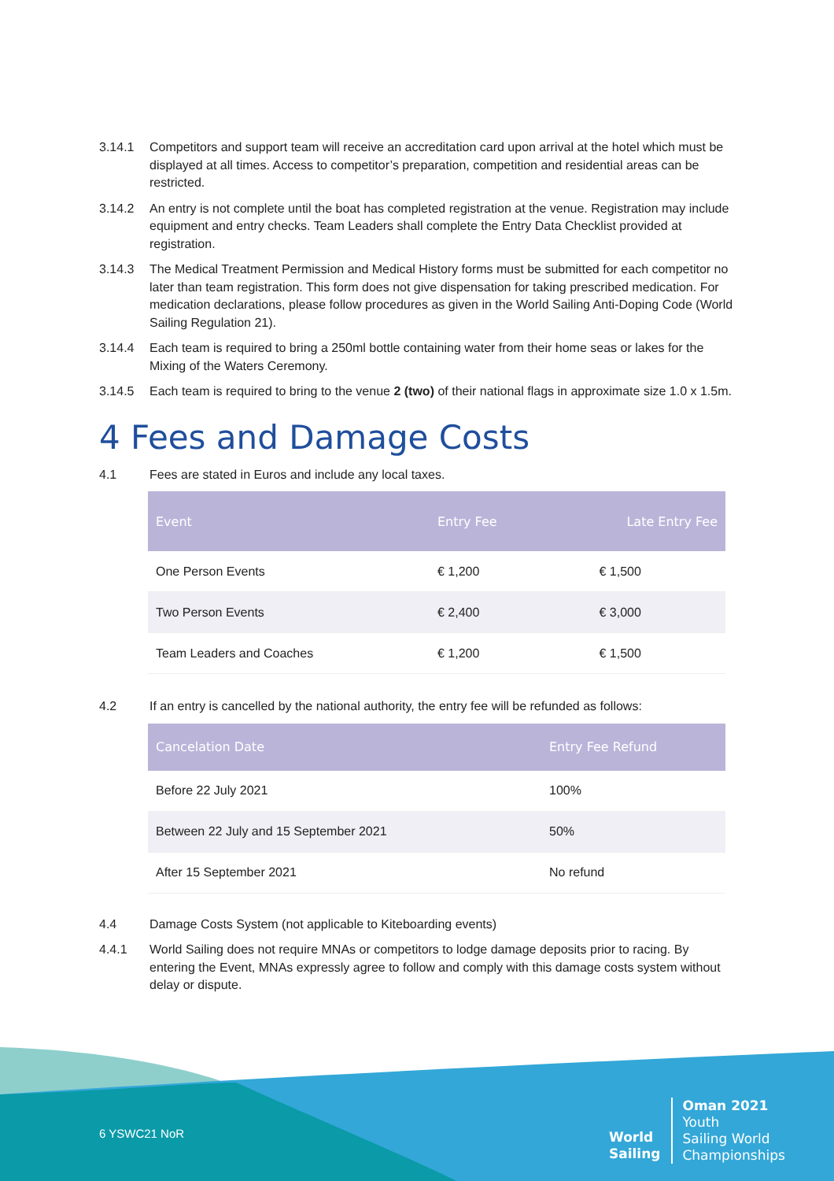3.14.1 Competitors and support team will receive an accreditation card upon arrival at the hotel which must be displayed at all times. Access to competitor’s preparation, competition and residential areas can be restricted.
3.14.2 An entry is not complete until the boat has completed registration at the venue. Registration may include equipment and entry checks. Team Leaders shall complete the Entry Data Checklist provided at registration.
3.14.3 The Medical Treatment Permission and Medical History forms must be submitted for each competitor no later than team registration. This form does not give dispensation for taking prescribed medication. For medication declarations, please follow procedures as given in the World Sailing Anti-Doping Code (World Sailing Regulation 21).
3.14.4 Each team is required to bring a 250ml bottle containing water from their home seas or lakes for the Mixing of the Waters Ceremony.
3.14.5 Each team is required to bring to the venue 2 (two) of their national flags in approximate size 1.0 x 1.5m.
4 Fees and Damage Costs
4.1 Fees are stated in Euros and include any local taxes.
| Event | Entry Fee | Late Entry Fee |
| --- | --- | --- |
| One Person Events | € 1,200 | € 1,500 |
| Two Person Events | € 2,400 | € 3,000 |
| Team Leaders and Coaches | € 1,200 | € 1,500 |
4.2 If an entry is cancelled by the national authority, the entry fee will be refunded as follows:
| Cancelation Date | Entry Fee Refund |
| --- | --- |
| Before 22 July 2021 | 100% |
| Between 22 July and 15 September 2021 | 50% |
| After 15 September 2021 | No refund |
4.4 Damage Costs System (not applicable to Kiteboarding events)
4.4.1 World Sailing does not require MNAs or competitors to lodge damage deposits prior to racing. By entering the Event, MNAs expressly agree to follow and comply with this damage costs system without delay or dispute.
6 YSWC21 NoR
World
Sailing
Oman 2021
Youth
Sailing World
Championships